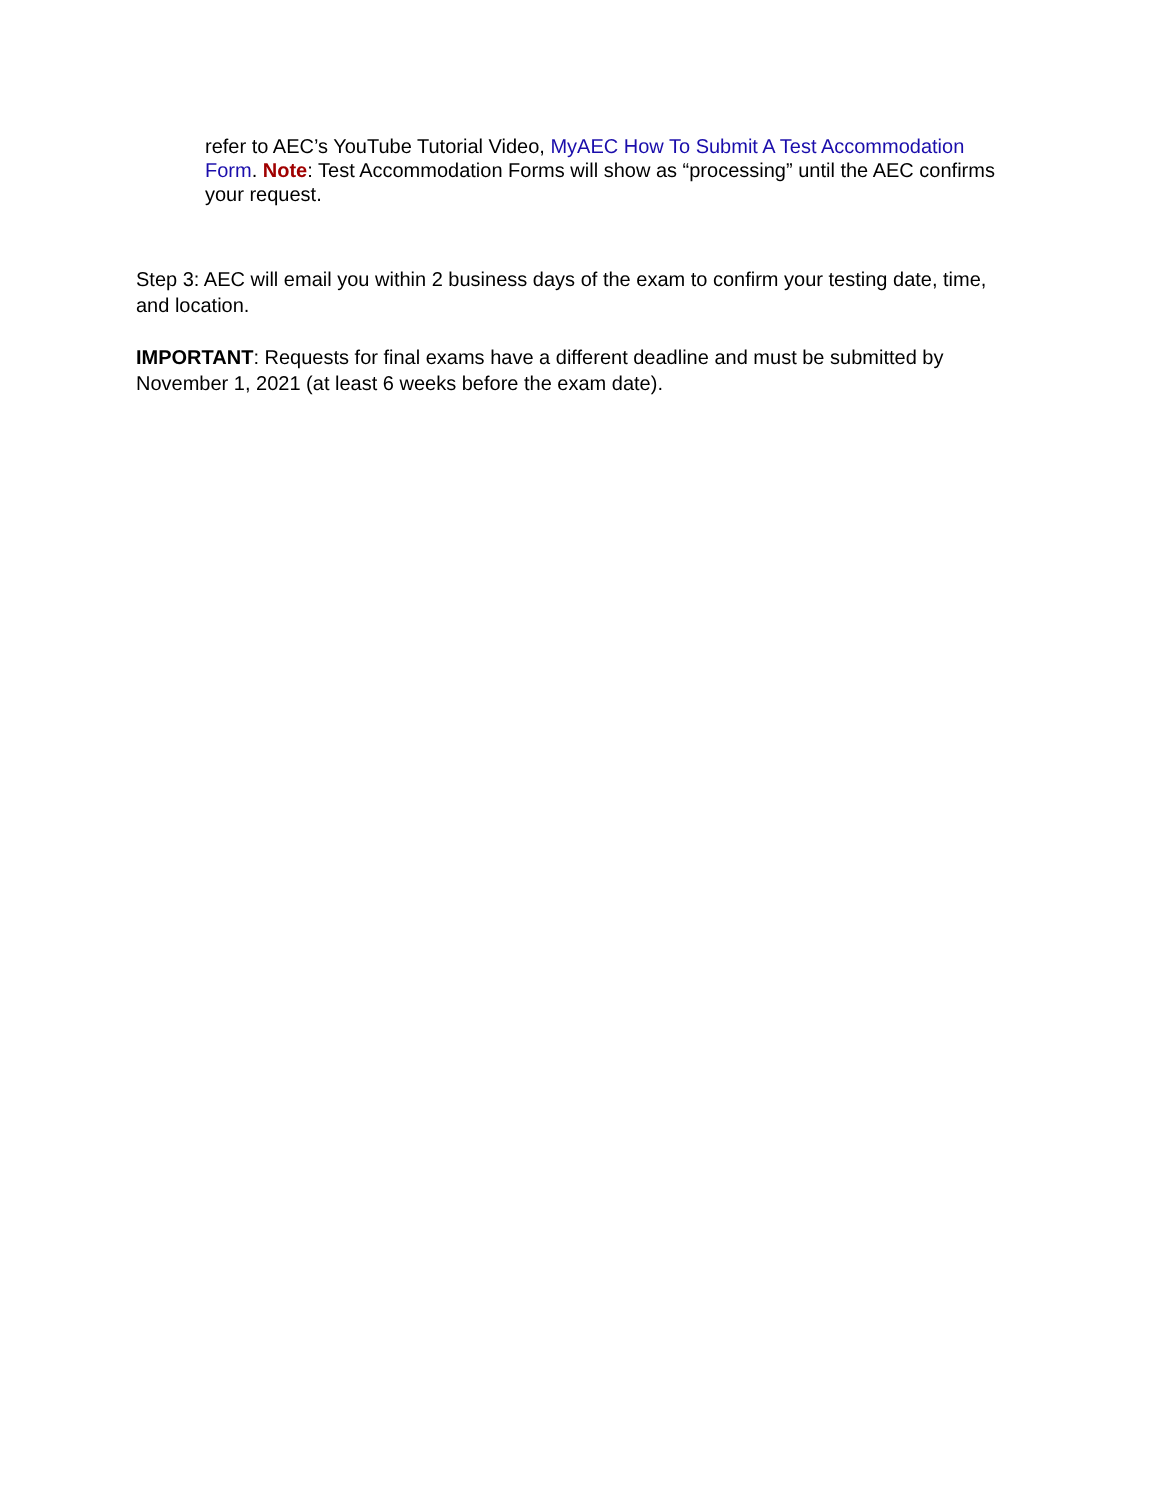refer to AEC’s YouTube Tutorial Video, MyAEC How To Submit A Test Accommodation Form. Note: Test Accommodation Forms will show as “processing” until the AEC confirms your request.
Step 3: AEC will email you within 2 business days of the exam to confirm your testing date, time, and location.
IMPORTANT: Requests for final exams have a different deadline and must be submitted by November 1, 2021 (at least 6 weeks before the exam date).